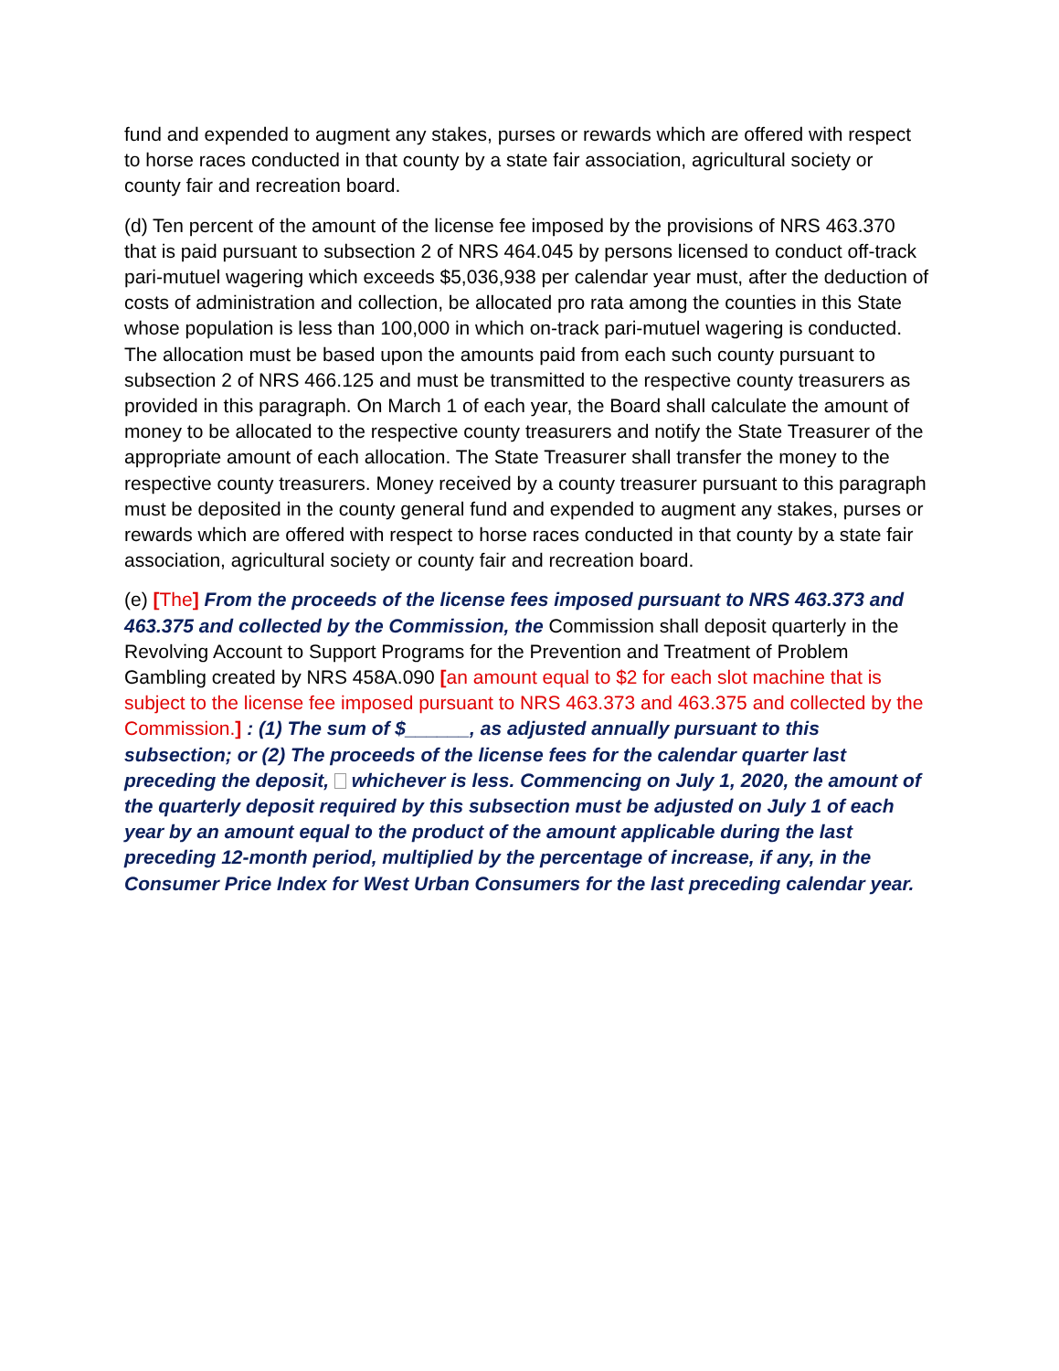fund and expended to augment any stakes, purses or rewards which are offered with respect to horse races conducted in that county by a state fair association, agricultural society or county fair and recreation board.
(d) Ten percent of the amount of the license fee imposed by the provisions of NRS 463.370 that is paid pursuant to subsection 2 of NRS 464.045 by persons licensed to conduct off-track pari-mutuel wagering which exceeds $5,036,938 per calendar year must, after the deduction of costs of administration and collection, be allocated pro rata among the counties in this State whose population is less than 100,000 in which on-track pari-mutuel wagering is conducted. The allocation must be based upon the amounts paid from each such county pursuant to subsection 2 of NRS 466.125 and must be transmitted to the respective county treasurers as provided in this paragraph. On March 1 of each year, the Board shall calculate the amount of money to be allocated to the respective county treasurers and notify the State Treasurer of the appropriate amount of each allocation. The State Treasurer shall transfer the money to the respective county treasurers. Money received by a county treasurer pursuant to this paragraph must be deposited in the county general fund and expended to augment any stakes, purses or rewards which are offered with respect to horse races conducted in that county by a state fair association, agricultural society or county fair and recreation board.
(e) [The] From the proceeds of the license fees imposed pursuant to NRS 463.373 and 463.375 and collected by the Commission, the Commission shall deposit quarterly in the Revolving Account to Support Programs for the Prevention and Treatment of Problem Gambling created by NRS 458A.090 [an amount equal to $2 for each slot machine that is subject to the license fee imposed pursuant to NRS 463.373 and 463.375 and collected by the Commission.] : (1) The sum of $______, as adjusted annually pursuant to this subsection; or (2) The proceeds of the license fees for the calendar quarter last preceding the deposit, whichever is less. Commencing on July 1, 2020, the amount of the quarterly deposit required by this subsection must be adjusted on July 1 of each year by an amount equal to the product of the amount applicable during the last preceding 12-month period, multiplied by the percentage of increase, if any, in the Consumer Price Index for West Urban Consumers for the last preceding calendar year.